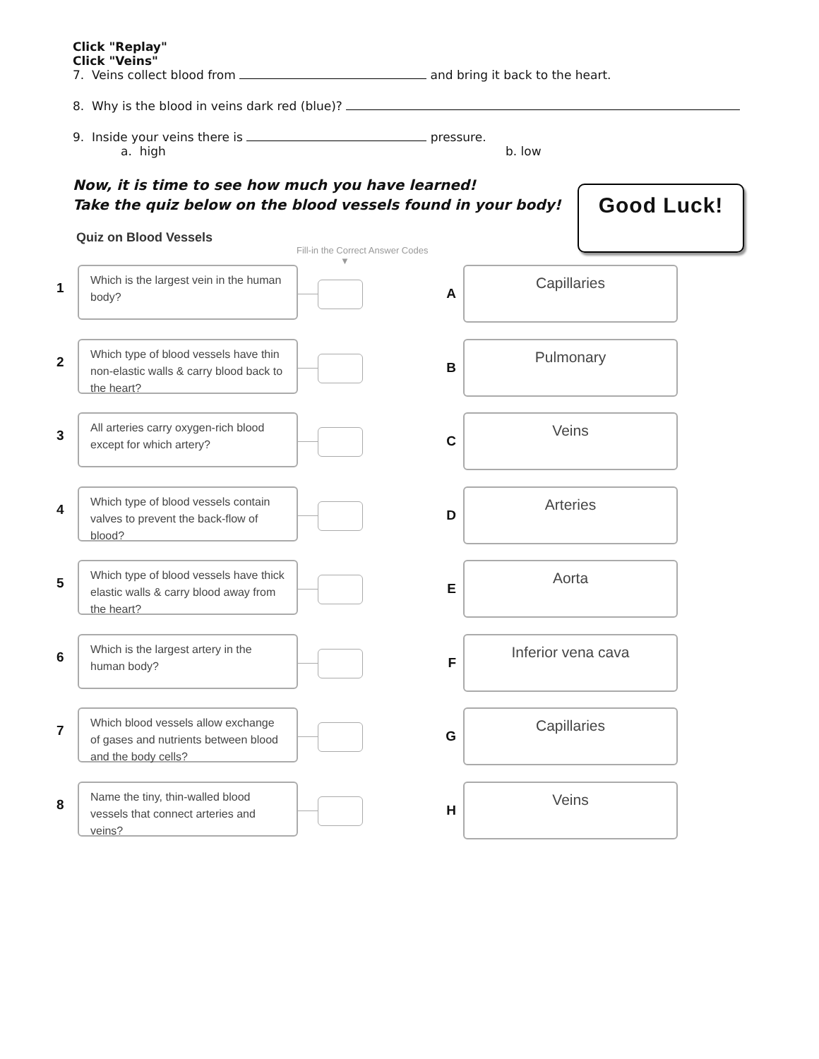Click "Replay"
Click "Veins"
7. Veins collect blood from and bring it back to the heart.
8. Why is the blood in veins dark red (blue)?
9. Inside your veins there is pressure.
a. high b. low
Now, it is time to see how much you have learned!
Take the quiz below on the blood vessels found in your body!
Good Luck!
Quiz on Blood Vessels
Fill-in the Correct Answer Codes
▼
1
Which is the largest vein in the human body?
A
Capillaries
2
Which type of blood vessels have thin non-elastic walls & carry blood back to the heart?
B
Pulmonary
3
All arteries carry oxygen-rich blood except for which artery?
C
Veins
4
Which type of blood vessels contain valves to prevent the back-flow of blood?
D
Arteries
5
Which type of blood vessels have thick elastic walls & carry blood away from the heart?
E
Aorta
6
Which is the largest artery in the human body?
F
Inferior vena cava
7
Which blood vessels allow exchange of gases and nutrients between blood and the body cells?
G
Capillaries
8
Name the tiny, thin-walled blood vessels that connect arteries and veins?
H
Veins